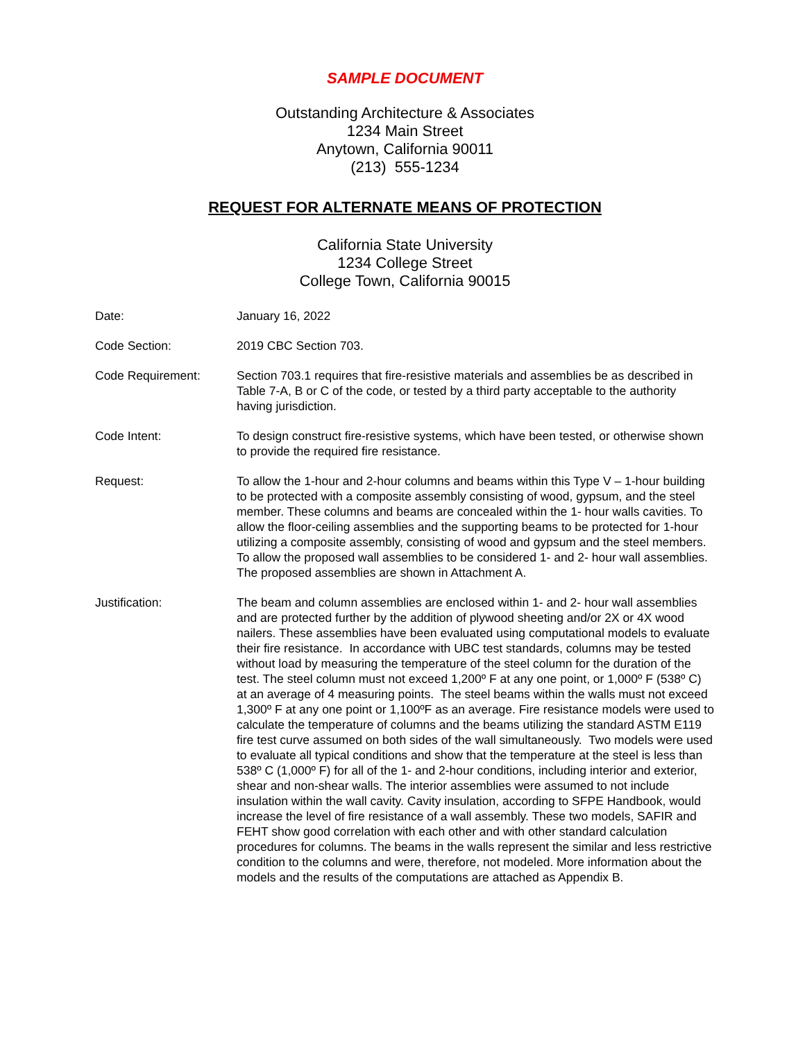SAMPLE DOCUMENT
Outstanding Architecture & Associates
1234 Main Street
Anytown, California 90011
(213) 555-1234
REQUEST FOR ALTERNATE MEANS OF PROTECTION
California State University
1234 College Street
College Town, California 90015
Date: January 16, 2022
Code Section: 2019 CBC Section 703.
Code Requirement: Section 703.1 requires that fire-resistive materials and assemblies be as described in Table 7-A, B or C of the code, or tested by a third party acceptable to the authority having jurisdiction.
Code Intent: To design construct fire-resistive systems, which have been tested, or otherwise shown to provide the required fire resistance.
Request: To allow the 1-hour and 2-hour columns and beams within this Type V – 1-hour building to be protected with a composite assembly consisting of wood, gypsum, and the steel member. These columns and beams are concealed within the 1- hour walls cavities. To allow the floor-ceiling assemblies and the supporting beams to be protected for 1-hour utilizing a composite assembly, consisting of wood and gypsum and the steel members. To allow the proposed wall assemblies to be considered 1- and 2- hour wall assemblies. The proposed assemblies are shown in Attachment A.
Justification: The beam and column assemblies are enclosed within 1- and 2- hour wall assemblies and are protected further by the addition of plywood sheeting and/or 2X or 4X wood nailers. These assemblies have been evaluated using computational models to evaluate their fire resistance. In accordance with UBC test standards, columns may be tested without load by measuring the temperature of the steel column for the duration of the test. The steel column must not exceed 1,200º F at any one point, or 1,000º F (538º C) at an average of 4 measuring points. The steel beams within the walls must not exceed 1,300º F at any one point or 1,100ºF as an average. Fire resistance models were used to calculate the temperature of columns and the beams utilizing the standard ASTM E119 fire test curve assumed on both sides of the wall simultaneously. Two models were used to evaluate all typical conditions and show that the temperature at the steel is less than 538º C (1,000º F) for all of the 1- and 2-hour conditions, including interior and exterior, shear and non-shear walls. The interior assemblies were assumed to not include insulation within the wall cavity. Cavity insulation, according to SFPE Handbook, would increase the level of fire resistance of a wall assembly. These two models, SAFIR and FEHT show good correlation with each other and with other standard calculation procedures for columns. The beams in the walls represent the similar and less restrictive condition to the columns and were, therefore, not modeled. More information about the models and the results of the computations are attached as Appendix B.